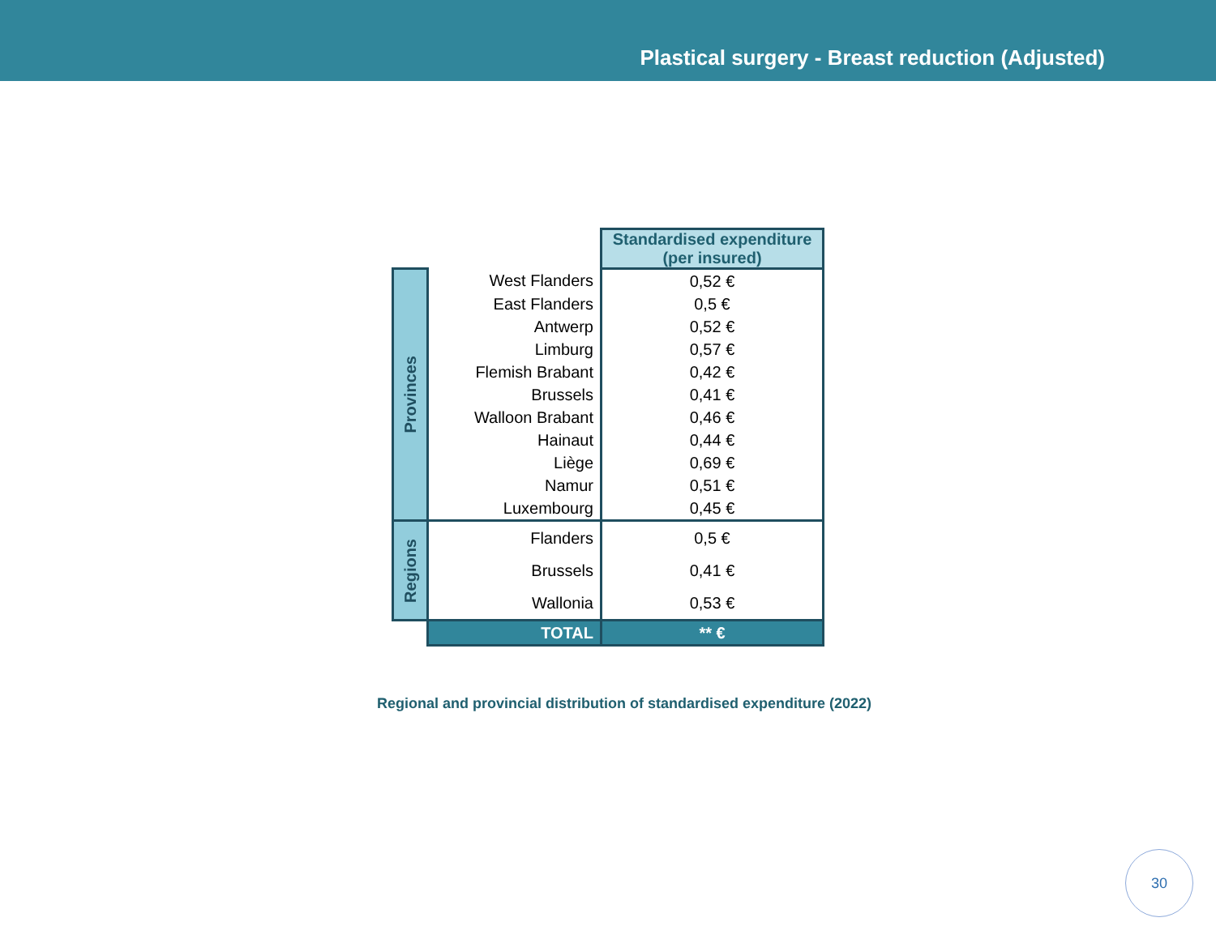Plastical surgery - Breast reduction (Adjusted)
| | | Standardised expenditure (per insured) |
| Provinces | West Flanders | 0,52 € |
| | East Flanders | 0,5 € |
| | Antwerp | 0,52 € |
| | Limburg | 0,57 € |
| | Flemish Brabant | 0,42 € |
| | Brussels | 0,41 € |
| | Walloon Brabant | 0,46 € |
| | Hainaut | 0,44 € |
| | Liège | 0,69 € |
| | Namur | 0,51 € |
| | Luxembourg | 0,45 € |
| Regions | Flanders | 0,5 € |
| | Brussels | 0,41 € |
| | Wallonia | 0,53 € |
| | TOTAL | ** € |
Regional and provincial distribution of standardised expenditure (2022)
30